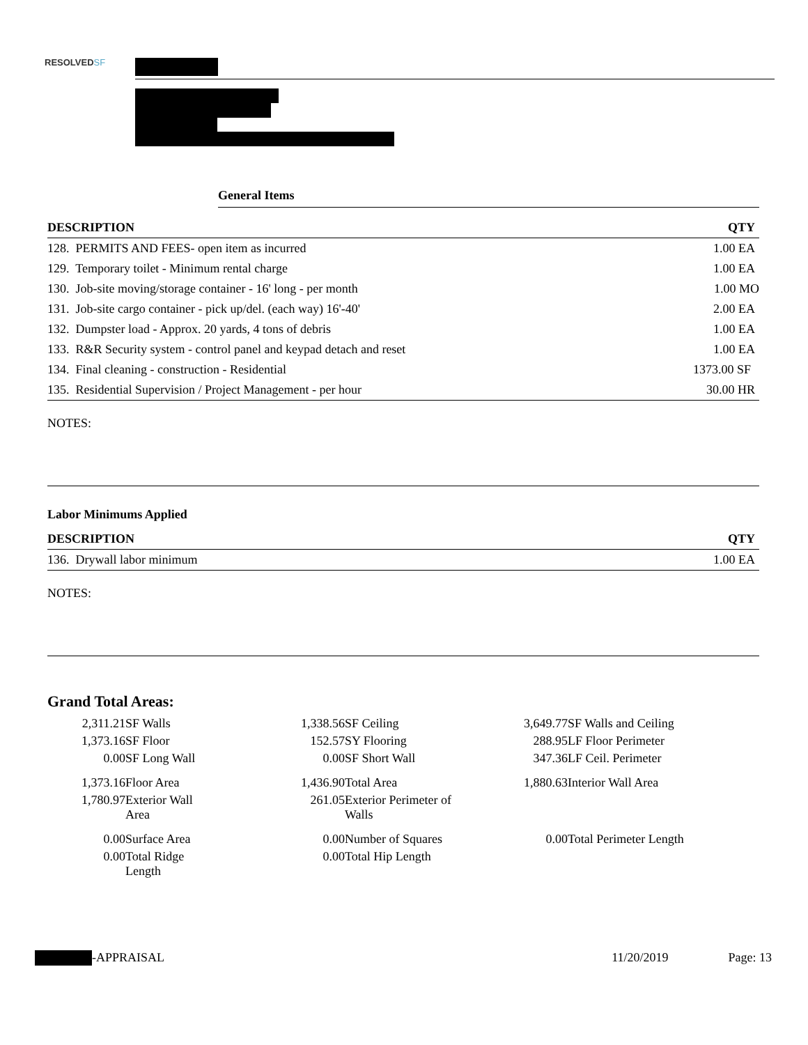RESOLVEDSF
General Items
| DESCRIPTION | QTY |
| --- | --- |
| 128. PERMITS AND FEES- open item as incurred | 1.00 EA |
| 129. Temporary toilet - Minimum rental charge | 1.00 EA |
| 130. Job-site moving/storage container - 16' long - per month | 1.00 MO |
| 131. Job-site cargo container - pick up/del. (each way) 16'-40' | 2.00 EA |
| 132. Dumpster load - Approx. 20 yards, 4 tons of debris | 1.00 EA |
| 133. R&R Security system - control panel and keypad detach and reset | 1.00 EA |
| 134. Final cleaning - construction - Residential | 1373.00 SF |
| 135. Residential Supervision / Project Management - per hour | 30.00 HR |
NOTES:
Labor Minimums Applied
| DESCRIPTION | QTY |
| --- | --- |
| 136. Drywall labor minimum | 1.00 EA |
NOTES:
Grand Total Areas:
| 2,311.21 | SF Walls | 1,338.56 | SF Ceiling | 3,649.77 | SF Walls and Ceiling |
| 1,373.16 | SF Floor | 152.57 | SY Flooring | 288.95 | LF Floor Perimeter |
| 0.00 | SF Long Wall | 0.00 | SF Short Wall | 347.36 | LF Ceil. Perimeter |
| 1,373.16 | Floor Area | 1,436.90 | Total Area | 1,880.63 | Interior Wall Area |
| 1,780.97 | Exterior Wall Area | 261.05 | Exterior Perimeter of Walls | | |
| 0.00 | Surface Area | 0.00 | Number of Squares | 0.00 | Total Perimeter Length |
| 0.00 | Total Ridge Length | 0.00 | Total Hip Length | | |
-APPRAISAL 11/20/2019 Page: 13